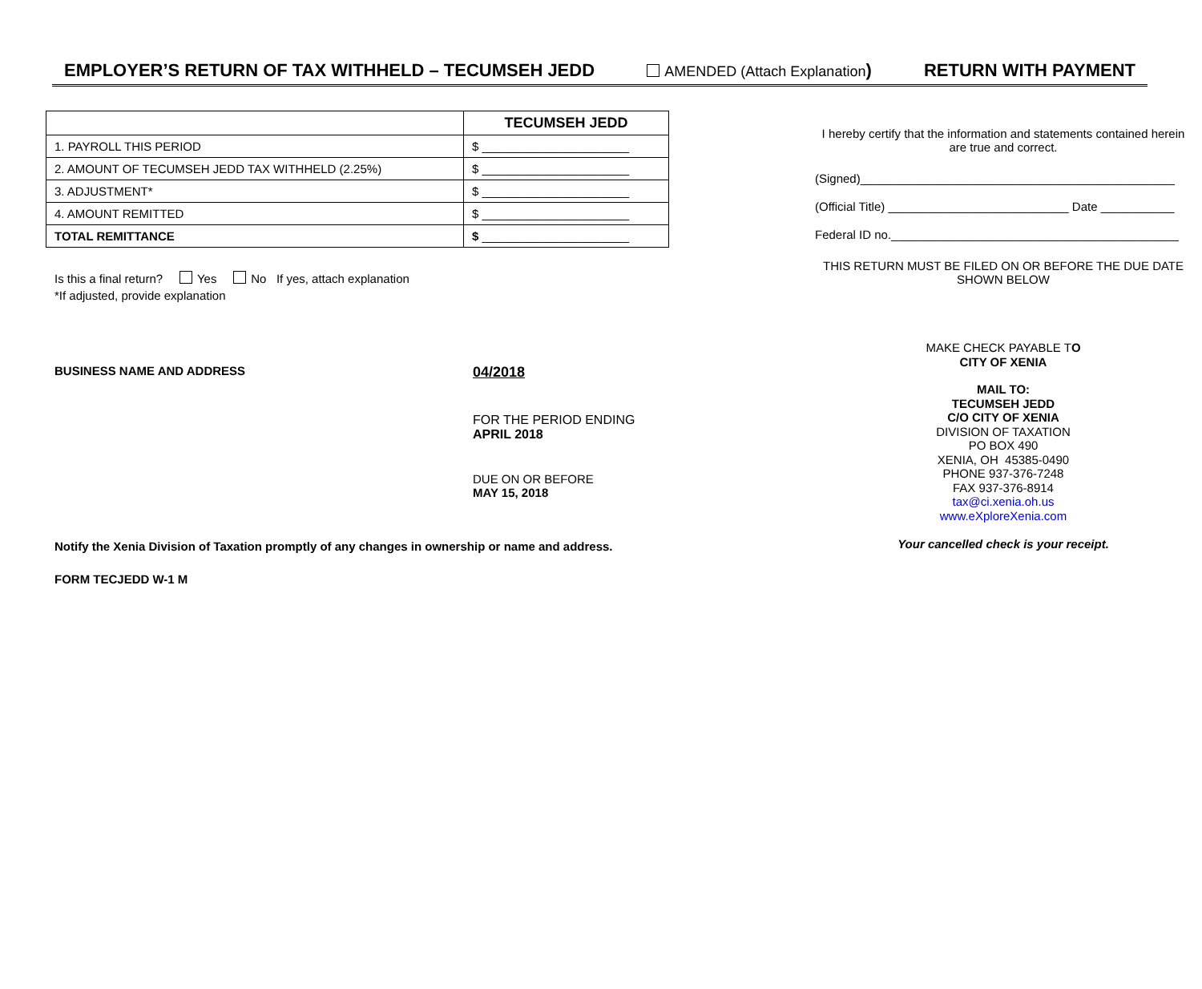EMPLOYER’S RETURN OF TAX WITHHELD – TECUMSEH JEDD AMENDED (Attach Explanation) RETURN WITH PAYMENT
| | TECUMSEH JEDD |
| 1. PAYROLL THIS PERIOD | $ ______________________ |
| 2. AMOUNT OF TECUMSEH JEDD TAX WITHHELD (2.25%) | $ ______________________ |
| 3. ADJUSTMENT* | $ ______________________ |
| 4. AMOUNT REMITTED | $ ______________________ |
| TOTAL REMITTANCE | $ ______________________ |
Is this a final return? Yes No If yes, attach explanation
*If adjusted, provide explanation
BUSINESS NAME AND ADDRESS
04/2018
FOR THE PERIOD ENDING
APRIL 2018
DUE ON OR BEFORE
MAY 15, 2018
Notify the Xenia Division of Taxation promptly of any changes in ownership or name and address.
FORM TECJEDD W-1 M
I hereby certify that the information and statements contained herein are true and correct.
(Signed)_______________________________________________
(Official Title) ___________________________ Date ___________
Federal ID no.___________________________________________
THIS RETURN MUST BE FILED ON OR BEFORE THE DUE DATE SHOWN BELOW
MAKE CHECK PAYABLE TO
CITY OF XENIA
MAIL TO:
TECUMSEH JEDD
C/O CITY OF XENIA
DIVISION OF TAXATION
PO BOX 490
XENIA, OH 45385-0490
PHONE 937-376-7248
FAX 937-376-8914
tax@ci.xenia.oh.us
www.eXploreXenia.com
Your cancelled check is your receipt.